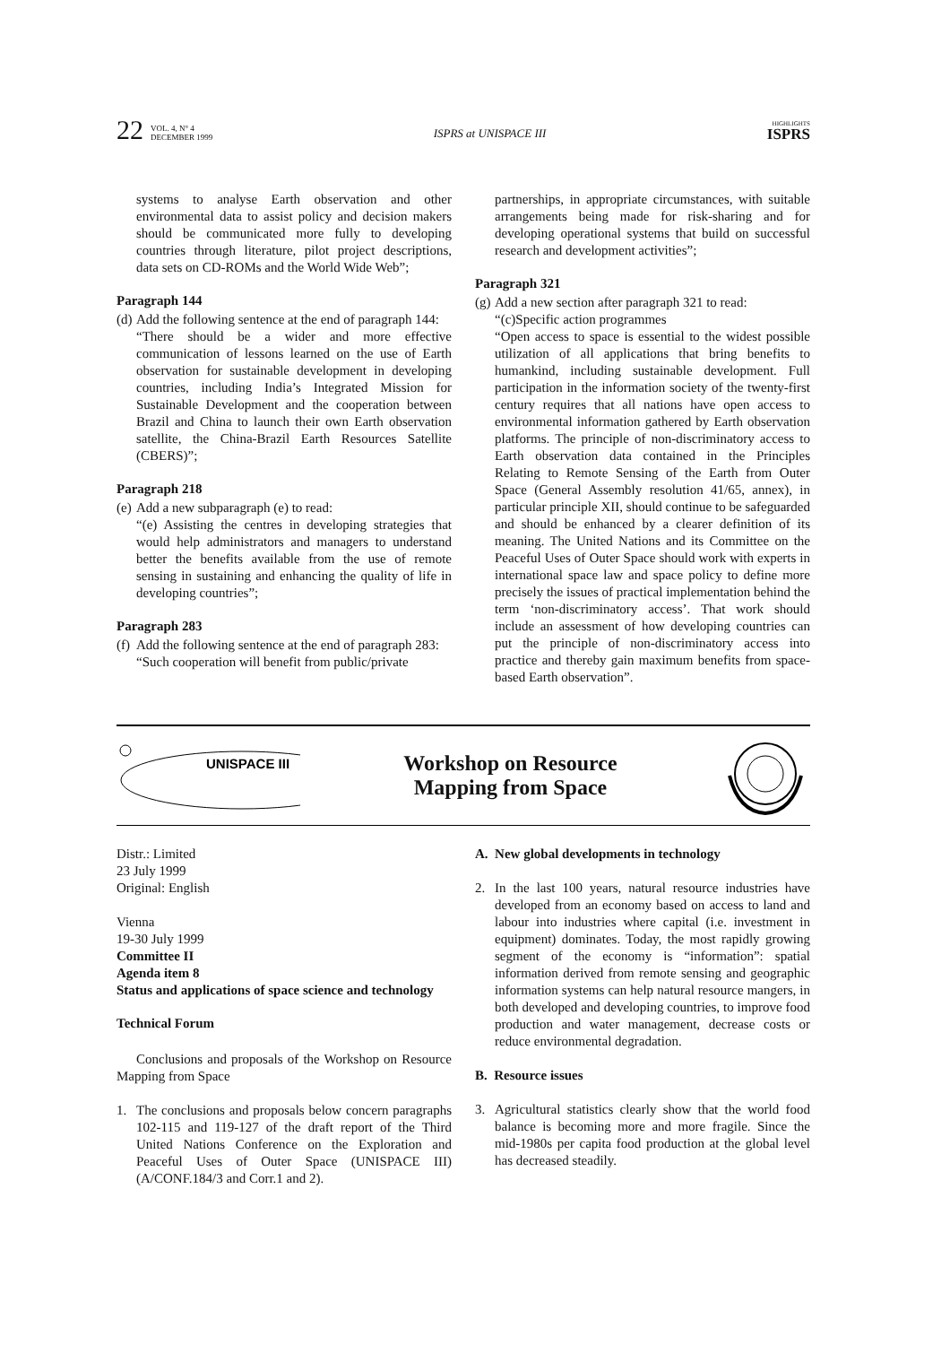22 VOL. 4, N° 4
DECEMBER 1999
ISPRS at UNISPACE III HIGHLIGHTS
ISPRS
systems to analyse Earth observation and other environmental data to assist policy and decision makers should be communicated more fully to developing countries through literature, pilot project descriptions, data sets on CD-ROMs and the World Wide Web”;
Paragraph 144
(d) Add the following sentence at the end of paragraph 144:
“There should be a wider and more effective communication of lessons learned on the use of Earth observation for sustainable development in developing countries, including India’s Integrated Mission for Sustainable Development and the cooperation between Brazil and China to launch their own Earth observation satellite, the China-Brazil Earth Resources Satellite (CBERS)”;
Paragraph 218
(e) Add a new subparagraph (e) to read:
“(e) Assisting the centres in developing strategies that would help administrators and managers to understand better the benefits available from the use of remote sensing in sustaining and enhancing the quality of life in developing countries”;
Paragraph 283
(f) Add the following sentence at the end of paragraph 283:
“Such cooperation will benefit from public/private
partnerships, in appropriate circumstances, with suitable arrangements being made for risk-sharing and for developing operational systems that build on successful research and development activities”;
Paragraph 321
(g) Add a new section after paragraph 321 to read:
“(c)Specific action programmes
“Open access to space is essential to the widest possible utilization of all applications that bring benefits to humankind, including sustainable development. Full participation in the information society of the twenty-first century requires that all nations have open access to environmental information gathered by Earth observation platforms. The principle of non-discriminatory access to Earth observation data contained in the Principles Relating to Remote Sensing of the Earth from Outer Space (General Assembly resolution 41/65, annex), in particular principle XII, should continue to be safeguarded and should be enhanced by a clearer definition of its meaning. The United Nations and its Committee on the Peaceful Uses of Outer Space should work with experts in international space law and space policy to define more precisely the issues of practical implementation behind the term ‘non-discriminatory access’. That work should include an assessment of how developing countries can put the principle of non-discriminatory access into practice and thereby gain maximum benefits from space-based Earth observation”.
UNISPACE III
Workshop on Resource
Mapping from Space
Distr.: Limited
23 July 1999
Original: English
Vienna
19-30 July 1999
Committee II
Agenda item 8
Status and applications of space science and technology
Technical Forum
Conclusions and proposals of the Workshop on Resource Mapping from Space
1. The conclusions and proposals below concern paragraphs 102-115 and 119-127 of the draft report of the Third United Nations Conference on the Exploration and Peaceful Uses of Outer Space (UNISPACE III) (A/CONF.184/3 and Corr.1 and 2).
A. New global developments in technology
2. In the last 100 years, natural resource industries have developed from an economy based on access to land and labour into industries where capital (i.e. investment in equipment) dominates. Today, the most rapidly growing segment of the economy is “information”: spatial information derived from remote sensing and geographic information systems can help natural resource mangers, in both developed and developing countries, to improve food production and water management, decrease costs or reduce environmental degradation.
B. Resource issues
3. Agricultural statistics clearly show that the world food balance is becoming more and more fragile. Since the mid-1980s per capita food production at the global level has decreased steadily.